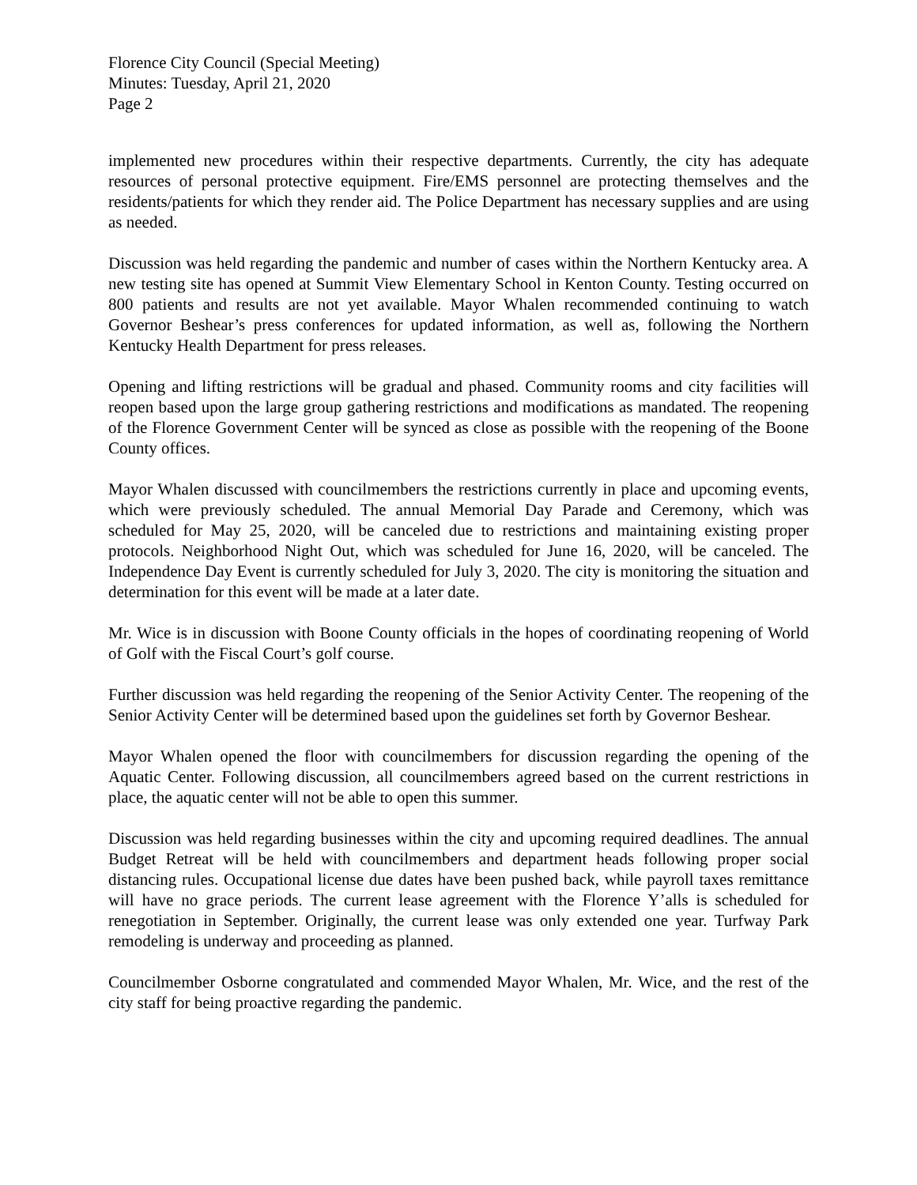Florence City Council (Special Meeting)
Minutes: Tuesday, April 21, 2020
Page 2
implemented new procedures within their respective departments. Currently, the city has adequate resources of personal protective equipment. Fire/EMS personnel are protecting themselves and the residents/patients for which they render aid. The Police Department has necessary supplies and are using as needed.
Discussion was held regarding the pandemic and number of cases within the Northern Kentucky area. A new testing site has opened at Summit View Elementary School in Kenton County. Testing occurred on 800 patients and results are not yet available. Mayor Whalen recommended continuing to watch Governor Beshear’s press conferences for updated information, as well as, following the Northern Kentucky Health Department for press releases.
Opening and lifting restrictions will be gradual and phased. Community rooms and city facilities will reopen based upon the large group gathering restrictions and modifications as mandated. The reopening of the Florence Government Center will be synced as close as possible with the reopening of the Boone County offices.
Mayor Whalen discussed with councilmembers the restrictions currently in place and upcoming events, which were previously scheduled. The annual Memorial Day Parade and Ceremony, which was scheduled for May 25, 2020, will be canceled due to restrictions and maintaining existing proper protocols. Neighborhood Night Out, which was scheduled for June 16, 2020, will be canceled. The Independence Day Event is currently scheduled for July 3, 2020. The city is monitoring the situation and determination for this event will be made at a later date.
Mr. Wice is in discussion with Boone County officials in the hopes of coordinating reopening of World of Golf with the Fiscal Court’s golf course.
Further discussion was held regarding the reopening of the Senior Activity Center. The reopening of the Senior Activity Center will be determined based upon the guidelines set forth by Governor Beshear.
Mayor Whalen opened the floor with councilmembers for discussion regarding the opening of the Aquatic Center. Following discussion, all councilmembers agreed based on the current restrictions in place, the aquatic center will not be able to open this summer.
Discussion was held regarding businesses within the city and upcoming required deadlines. The annual Budget Retreat will be held with councilmembers and department heads following proper social distancing rules. Occupational license due dates have been pushed back, while payroll taxes remittance will have no grace periods. The current lease agreement with the Florence Y’alls is scheduled for renegotiation in September. Originally, the current lease was only extended one year. Turfway Park remodeling is underway and proceeding as planned.
Councilmember Osborne congratulated and commended Mayor Whalen, Mr. Wice, and the rest of the city staff for being proactive regarding the pandemic.